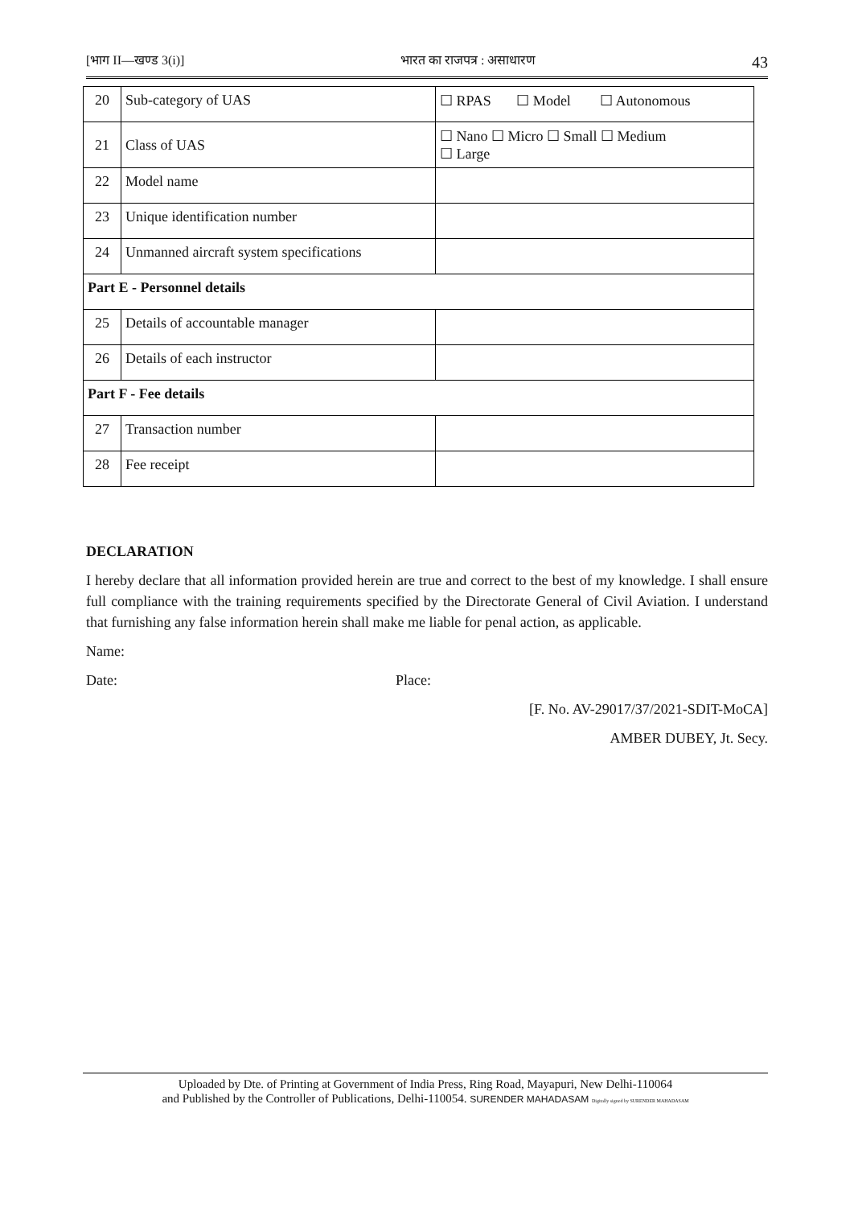[भाग II—खण्ड 3(i)] भारत का राजपत्र : असाधारण 43
| 20 | Sub-category of UAS | ☐ RPAS ☐ Model ☐ Autonomous |
| 21 | Class of UAS | ☐ Nano ☐ Micro ☐ Small ☐ Medium ☐ Large |
| 22 | Model name | |
| 23 | Unique identification number | |
| 24 | Unmanned aircraft system specifications | |
| Part E - Personnel details | | |
| 25 | Details of accountable manager | |
| 26 | Details of each instructor | |
| Part F - Fee details | | |
| 27 | Transaction number | |
| 28 | Fee receipt | |
DECLARATION
I hereby declare that all information provided herein are true and correct to the best of my knowledge. I shall ensure full compliance with the training requirements specified by the Directorate General of Civil Aviation. I understand that furnishing any false information herein shall make me liable for penal action, as applicable.
Name:
Date: Place:
[F. No. AV-29017/37/2021-SDIT-MoCA]
AMBER DUBEY, Jt. Secy.
Uploaded by Dte. of Printing at Government of India Press, Ring Road, Mayapuri, New Delhi-110064
and Published by the Controller of Publications, Delhi-110054. SURENDER MAHADASAM Digitally signed by SURENDER MAHADASAM